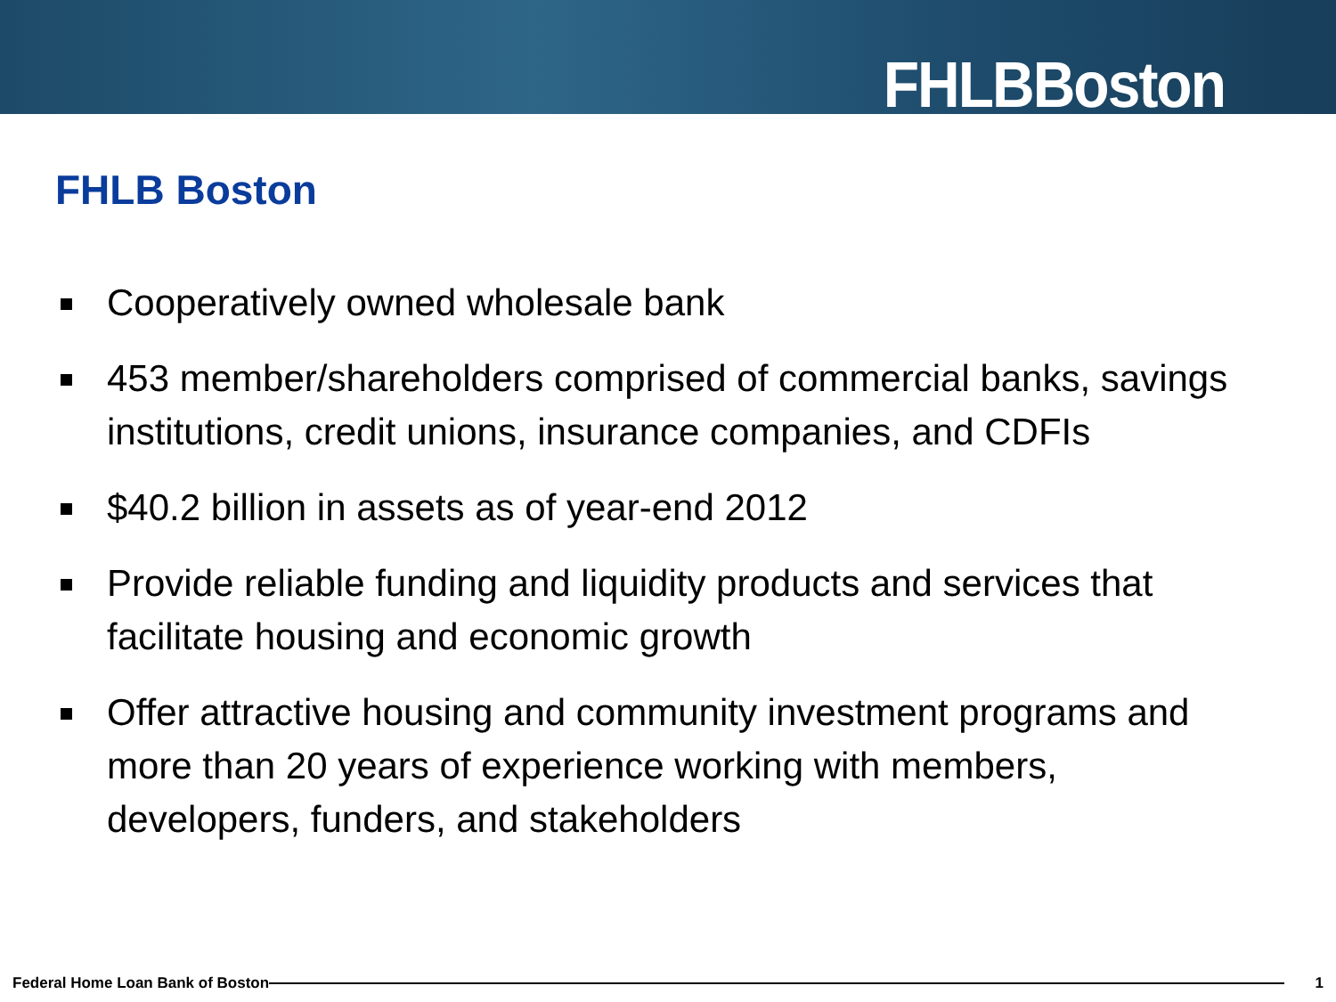FHLBBoston
FHLB Boston
Cooperatively owned wholesale bank
453 member/shareholders comprised of commercial banks, savings institutions, credit unions, insurance companies, and CDFIs
$40.2 billion in assets as of year-end 2012
Provide reliable funding and liquidity products and services that facilitate housing and economic growth
Offer attractive housing and community investment programs and more than 20 years of experience working with members, developers, funders, and stakeholders
Federal Home Loan Bank of Boston
1